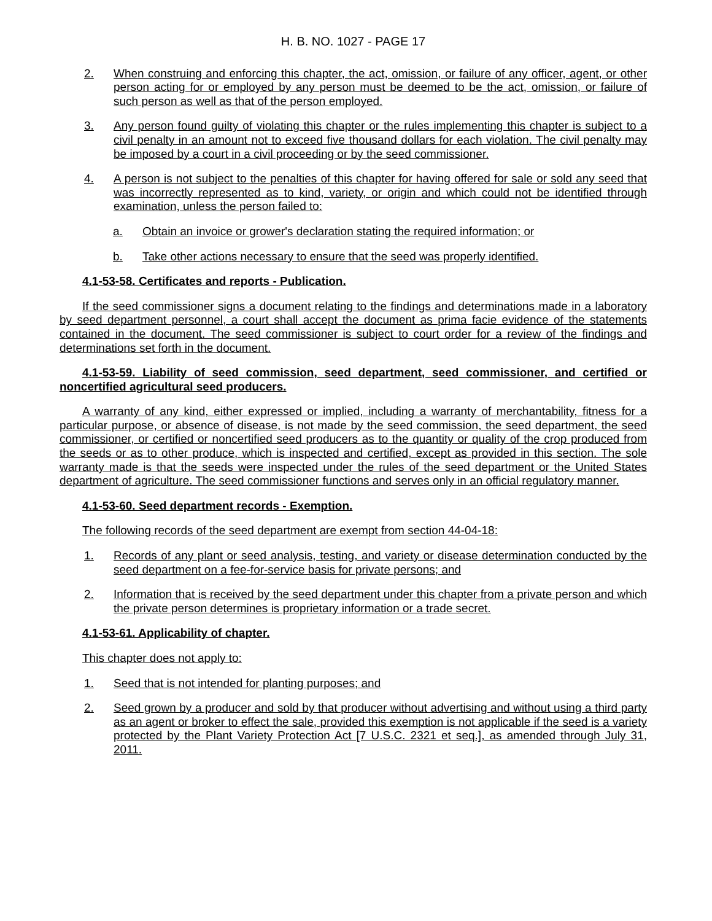H. B. NO. 1027 - PAGE 17
2. When construing and enforcing this chapter, the act, omission, or failure of any officer, agent, or other person acting for or employed by any person must be deemed to be the act, omission, or failure of such person as well as that of the person employed.
3. Any person found guilty of violating this chapter or the rules implementing this chapter is subject to a civil penalty in an amount not to exceed five thousand dollars for each violation. The civil penalty may be imposed by a court in a civil proceeding or by the seed commissioner.
4. A person is not subject to the penalties of this chapter for having offered for sale or sold any seed that was incorrectly represented as to kind, variety, or origin and which could not be identified through examination, unless the person failed to:
a. Obtain an invoice or grower's declaration stating the required information; or
b. Take other actions necessary to ensure that the seed was properly identified.
4.1-53-58. Certificates and reports - Publication.
If the seed commissioner signs a document relating to the findings and determinations made in a laboratory by seed department personnel, a court shall accept the document as prima facie evidence of the statements contained in the document. The seed commissioner is subject to court order for a review of the findings and determinations set forth in the document.
4.1-53-59. Liability of seed commission, seed department, seed commissioner, and certified or noncertified agricultural seed producers.
A warranty of any kind, either expressed or implied, including a warranty of merchantability, fitness for a particular purpose, or absence of disease, is not made by the seed commission, the seed department, the seed commissioner, or certified or noncertified seed producers as to the quantity or quality of the crop produced from the seeds or as to other produce, which is inspected and certified, except as provided in this section. The sole warranty made is that the seeds were inspected under the rules of the seed department or the United States department of agriculture. The seed commissioner functions and serves only in an official regulatory manner.
4.1-53-60. Seed department records - Exemption.
The following records of the seed department are exempt from section 44-04-18:
1. Records of any plant or seed analysis, testing, and variety or disease determination conducted by the seed department on a fee-for-service basis for private persons; and
2. Information that is received by the seed department under this chapter from a private person and which the private person determines is proprietary information or a trade secret.
4.1-53-61. Applicability of chapter.
This chapter does not apply to:
1. Seed that is not intended for planting purposes; and
2. Seed grown by a producer and sold by that producer without advertising and without using a third party as an agent or broker to effect the sale, provided this exemption is not applicable if the seed is a variety protected by the Plant Variety Protection Act [7 U.S.C. 2321 et seq.], as amended through July 31, 2011.